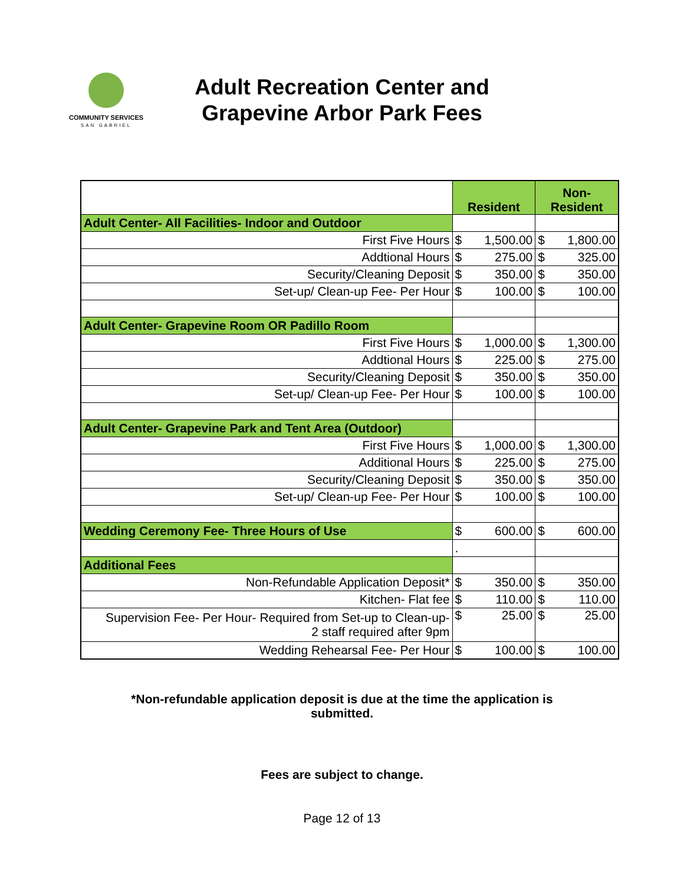COMMUNITY SERVICES
SAN GABRIEL
Adult Recreation Center and Grapevine Arbor Park Fees
| | Resident | | Non-Resident | |
| Adult Center- All Facilities- Indoor and Outdoor | | | | |
| First Five Hours | $ | 1,500.00 | $ | 1,800.00 |
| Addtional Hours | $ | 275.00 | $ | 325.00 |
| Security/Cleaning Deposit | $ | 350.00 | $ | 350.00 |
| Set-up/ Clean-up Fee- Per Hour | $ | 100.00 | $ | 100.00 |
| Adult Center- Grapevine Room OR Padillo Room | | | | |
| First Five Hours | $ | 1,000.00 | $ | 1,300.00 |
| Addtional Hours | $ | 225.00 | $ | 275.00 |
| Security/Cleaning Deposit | $ | 350.00 | $ | 350.00 |
| Set-up/ Clean-up Fee- Per Hour | $ | 100.00 | $ | 100.00 |
| Adult Center- Grapevine Park and Tent Area (Outdoor) | | | | |
| First Five Hours | $ | 1,000.00 | $ | 1,300.00 |
| Additional Hours | $ | 225.00 | $ | 275.00 |
| Security/Cleaning Deposit | $ | 350.00 | $ | 350.00 |
| Set-up/ Clean-up Fee- Per Hour | $ | 100.00 | $ | 100.00 |
| Wedding Ceremony Fee- Three Hours of Use | $ | 600.00 | $ | 600.00 |
| | . | | | |
| Additional Fees | | | | |
| Non-Refundable Application Deposit* | $ | 350.00 | $ | 350.00 |
| Kitchen- Flat fee | $ | 110.00 | $ | 110.00 |
| Supervision Fee- Per Hour- Required from Set-up to Clean-up- 2 staff required after 9pm | $ | 25.00 | $ | 25.00 |
| Wedding Rehearsal Fee- Per Hour | $ | 100.00 | $ | 100.00 |
*Non-refundable application deposit is due at the time the application is
submitted.
Fees are subject to change.
Page 12 of 13